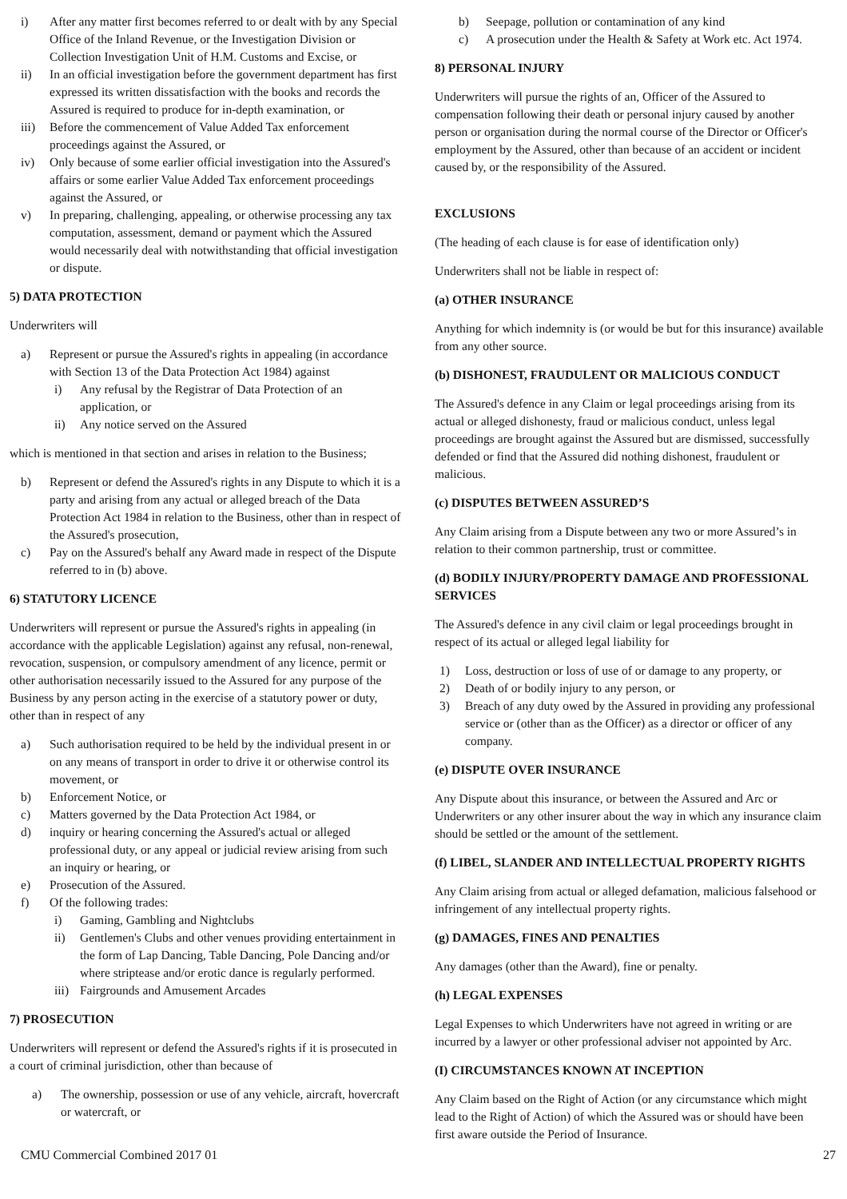i) After any matter first becomes referred to or dealt with by any Special Office of the Inland Revenue, or the Investigation Division or Collection Investigation Unit of H.M. Customs and Excise, or
ii) In an official investigation before the government department has first expressed its written dissatisfaction with the books and records the Assured is required to produce for in-depth examination, or
iii) Before the commencement of Value Added Tax enforcement proceedings against the Assured, or
iv) Only because of some earlier official investigation into the Assured's affairs or some earlier Value Added Tax enforcement proceedings against the Assured, or
v) In preparing, challenging, appealing, or otherwise processing any tax computation, assessment, demand or payment which the Assured would necessarily deal with notwithstanding that official investigation or dispute.
5) DATA PROTECTION
Underwriters will
a) Represent or pursue the Assured's rights in appealing (in accordance with Section 13 of the Data Protection Act 1984) against
i) Any refusal by the Registrar of Data Protection of an application, or
ii) Any notice served on the Assured
which is mentioned in that section and arises in relation to the Business;
b) Represent or defend the Assured's rights in any Dispute to which it is a party and arising from any actual or alleged breach of the Data Protection Act 1984 in relation to the Business, other than in respect of the Assured's prosecution,
c) Pay on the Assured's behalf any Award made in respect of the Dispute referred to in (b) above.
6) STATUTORY LICENCE
Underwriters will represent or pursue the Assured's rights in appealing (in accordance with the applicable Legislation) against any refusal, non-renewal, revocation, suspension, or compulsory amendment of any licence, permit or other authorisation necessarily issued to the Assured for any purpose of the Business by any person acting in the exercise of a statutory power or duty, other than in respect of any
a) Such authorisation required to be held by the individual present in or on any means of transport in order to drive it or otherwise control its movement, or
b) Enforcement Notice, or
c) Matters governed by the Data Protection Act 1984, or
d) inquiry or hearing concerning the Assured's actual or alleged professional duty, or any appeal or judicial review arising from such an inquiry or hearing, or
e) Prosecution of the Assured.
f) Of the following trades:
i) Gaming, Gambling and Nightclubs
ii) Gentlemen's Clubs and other venues providing entertainment in the form of Lap Dancing, Table Dancing, Pole Dancing and/or where striptease and/or erotic dance is regularly performed.
iii) Fairgrounds and Amusement Arcades
7) PROSECUTION
Underwriters will represent or defend the Assured's rights if it is prosecuted in a court of criminal jurisdiction, other than because of
a) The ownership, possession or use of any vehicle, aircraft, hovercraft or watercraft, or
b) Seepage, pollution or contamination of any kind
c) A prosecution under the Health & Safety at Work etc. Act 1974.
8) PERSONAL INJURY
Underwriters will pursue the rights of an, Officer of the Assured to compensation following their death or personal injury caused by another person or organisation during the normal course of the Director or Officer's employment by the Assured, other than because of an accident or incident caused by, or the responsibility of the Assured.
EXCLUSIONS
(The heading of each clause is for ease of identification only)
Underwriters shall not be liable in respect of:
(a) OTHER INSURANCE
Anything for which indemnity is (or would be but for this insurance) available from any other source.
(b) DISHONEST, FRAUDULENT OR MALICIOUS CONDUCT
The Assured's defence in any Claim or legal proceedings arising from its actual or alleged dishonesty, fraud or malicious conduct, unless legal proceedings are brought against the Assured but are dismissed, successfully defended or find that the Assured did nothing dishonest, fraudulent or malicious.
(c) DISPUTES BETWEEN ASSURED’S
Any Claim arising from a Dispute between any two or more Assured’s in relation to their common partnership, trust or committee.
(d) BODILY INJURY/PROPERTY DAMAGE AND PROFESSIONAL SERVICES
The Assured's defence in any civil claim or legal proceedings brought in respect of its actual or alleged legal liability for
1) Loss, destruction or loss of use of or damage to any property, or
2) Death of or bodily injury to any person, or
3) Breach of any duty owed by the Assured in providing any professional service or (other than as the Officer) as a director or officer of any company.
(e) DISPUTE OVER INSURANCE
Any Dispute about this insurance, or between the Assured and Arc or Underwriters or any other insurer about the way in which any insurance claim should be settled or the amount of the settlement.
(f) LIBEL, SLANDER AND INTELLECTUAL PROPERTY RIGHTS
Any Claim arising from actual or alleged defamation, malicious falsehood or infringement of any intellectual property rights.
(g) DAMAGES, FINES AND PENALTIES
Any damages (other than the Award), fine or penalty.
(h) LEGAL EXPENSES
Legal Expenses to which Underwriters have not agreed in writing or are incurred by a lawyer or other professional adviser not appointed by Arc.
(I) CIRCUMSTANCES KNOWN AT INCEPTION
Any Claim based on the Right of Action (or any circumstance which might lead to the Right of Action) of which the Assured was or should have been first aware outside the Period of Insurance.
CMU Commercial Combined 2017 01 27